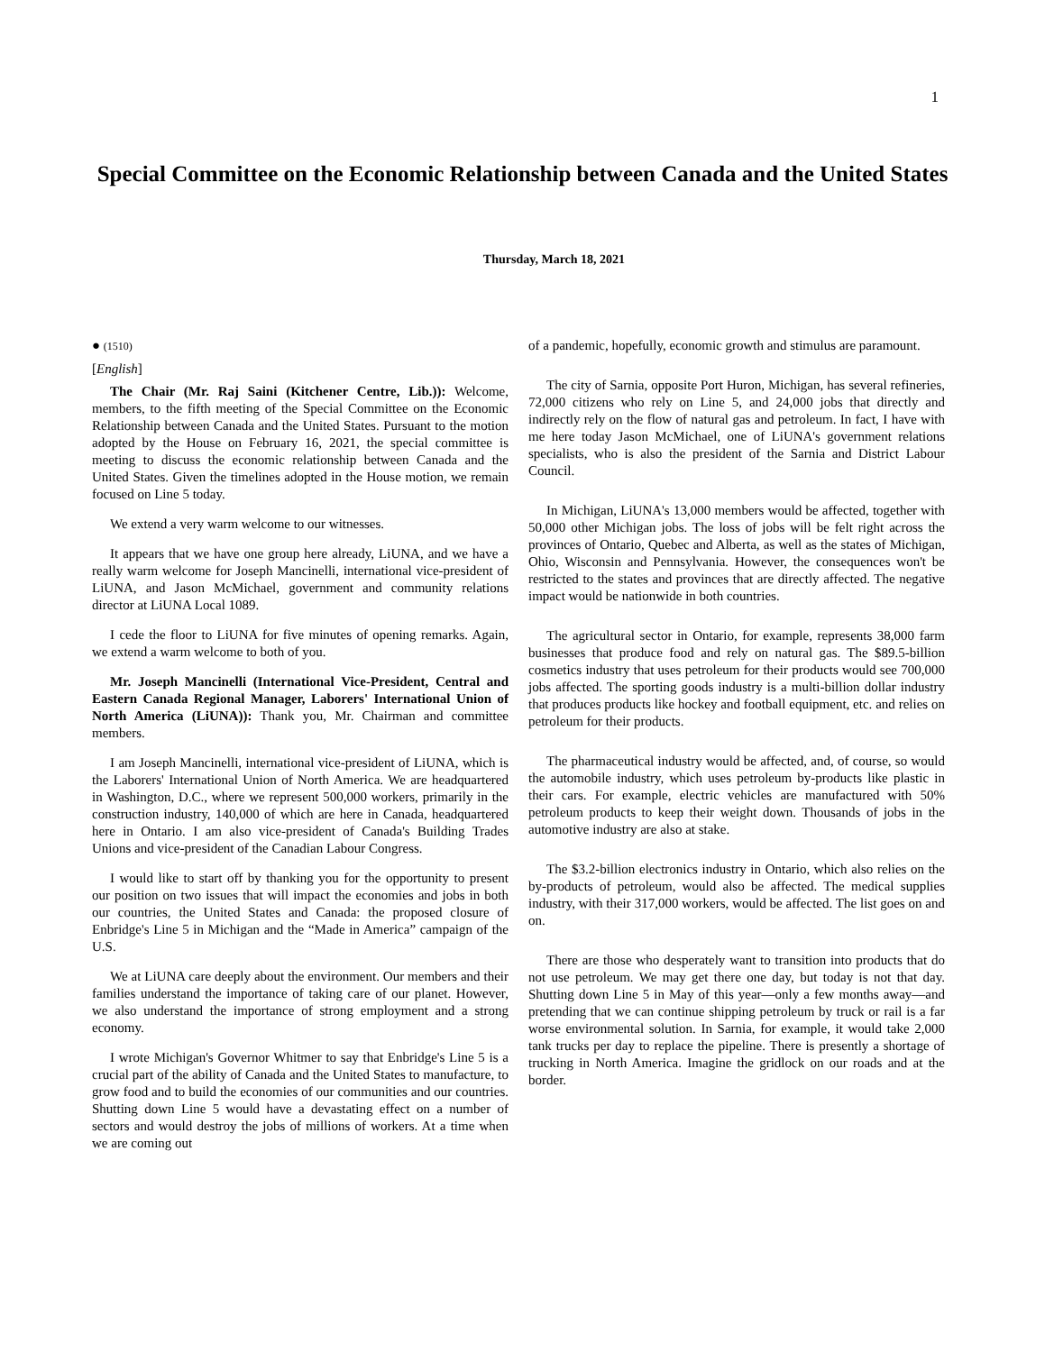1
Special Committee on the Economic Relationship between Canada and the United States
Thursday, March 18, 2021
● (1510)
[English]
The Chair (Mr. Raj Saini (Kitchener Centre, Lib.)): Welcome, members, to the fifth meeting of the Special Committee on the Economic Relationship between Canada and the United States. Pursuant to the motion adopted by the House on February 16, 2021, the special committee is meeting to discuss the economic relationship between Canada and the United States. Given the timelines adopted in the House motion, we remain focused on Line 5 today.
We extend a very warm welcome to our witnesses.
It appears that we have one group here already, LiUNA, and we have a really warm welcome for Joseph Mancinelli, international vice-president of LiUNA, and Jason McMichael, government and community relations director at LiUNA Local 1089.
I cede the floor to LiUNA for five minutes of opening remarks. Again, we extend a warm welcome to both of you.
Mr. Joseph Mancinelli (International Vice-President, Central and Eastern Canada Regional Manager, Laborers' International Union of North America (LiUNA)): Thank you, Mr. Chairman and committee members.
I am Joseph Mancinelli, international vice-president of LiUNA, which is the Laborers' International Union of North America. We are headquartered in Washington, D.C., where we represent 500,000 workers, primarily in the construction industry, 140,000 of which are here in Canada, headquartered here in Ontario. I am also vice-president of Canada's Building Trades Unions and vice-president of the Canadian Labour Congress.
I would like to start off by thanking you for the opportunity to present our position on two issues that will impact the economies and jobs in both our countries, the United States and Canada: the proposed closure of Enbridge's Line 5 in Michigan and the “Made in America” campaign of the U.S.
We at LiUNA care deeply about the environment. Our members and their families understand the importance of taking care of our planet. However, we also understand the importance of strong employment and a strong economy.
I wrote Michigan's Governor Whitmer to say that Enbridge's Line 5 is a crucial part of the ability of Canada and the United States to manufacture, to grow food and to build the economies of our communities and our countries. Shutting down Line 5 would have a devastating effect on a number of sectors and would destroy the jobs of millions of workers. At a time when we are coming out
of a pandemic, hopefully, economic growth and stimulus are paramount.
The city of Sarnia, opposite Port Huron, Michigan, has several refineries, 72,000 citizens who rely on Line 5, and 24,000 jobs that directly and indirectly rely on the flow of natural gas and petroleum. In fact, I have with me here today Jason McMichael, one of LiUNA's government relations specialists, who is also the president of the Sarnia and District Labour Council.
In Michigan, LiUNA's 13,000 members would be affected, together with 50,000 other Michigan jobs. The loss of jobs will be felt right across the provinces of Ontario, Quebec and Alberta, as well as the states of Michigan, Ohio, Wisconsin and Pennsylvania. However, the consequences won't be restricted to the states and provinces that are directly affected. The negative impact would be nationwide in both countries.
The agricultural sector in Ontario, for example, represents 38,000 farm businesses that produce food and rely on natural gas. The $89.5-billion cosmetics industry that uses petroleum for their products would see 700,000 jobs affected. The sporting goods industry is a multi-billion dollar industry that produces products like hockey and football equipment, etc. and relies on petroleum for their products.
The pharmaceutical industry would be affected, and, of course, so would the automobile industry, which uses petroleum by-products like plastic in their cars. For example, electric vehicles are manufactured with 50% petroleum products to keep their weight down. Thousands of jobs in the automotive industry are also at stake.
The $3.2-billion electronics industry in Ontario, which also relies on the by-products of petroleum, would also be affected. The medical supplies industry, with their 317,000 workers, would be affected. The list goes on and on.
There are those who desperately want to transition into products that do not use petroleum. We may get there one day, but today is not that day. Shutting down Line 5 in May of this year—only a few months away—and pretending that we can continue shipping petroleum by truck or rail is a far worse environmental solution. In Sarnia, for example, it would take 2,000 tank trucks per day to replace the pipeline. There is presently a shortage of trucking in North America. Imagine the gridlock on our roads and at the border.